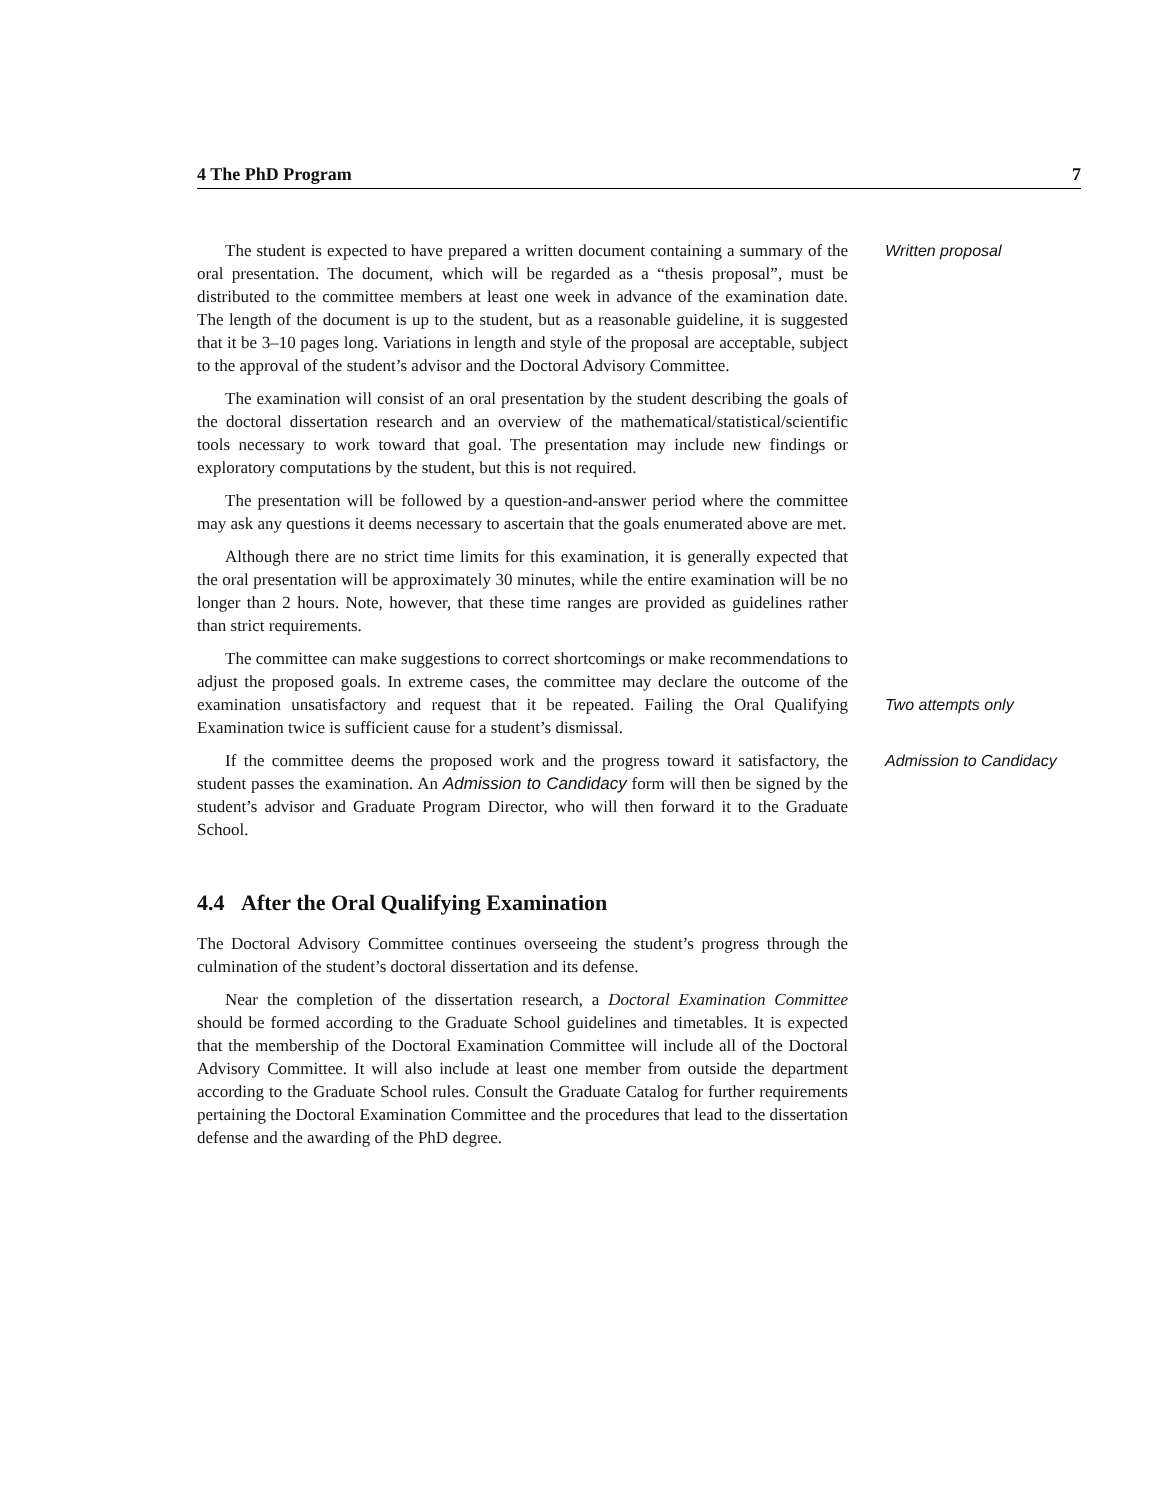4 The PhD Program 7
The student is expected to have prepared a written document containing a summary of the oral presentation. The document, which will be regarded as a “thesis proposal”, must be distributed to the committee members at least one week in advance of the examination date. The length of the document is up to the student, but as a reasonable guideline, it is suggested that it be 3–10 pages long. Variations in length and style of the proposal are acceptable, subject to the approval of the student’s advisor and the Doctoral Advisory Committee.
The examination will consist of an oral presentation by the student describing the goals of the doctoral dissertation research and an overview of the mathematical/statistical/scientific tools necessary to work toward that goal. The presentation may include new findings or exploratory computations by the student, but this is not required.
The presentation will be followed by a question-and-answer period where the committee may ask any questions it deems necessary to ascertain that the goals enumerated above are met.
Although there are no strict time limits for this examination, it is generally expected that the oral presentation will be approximately 30 minutes, while the entire examination will be no longer than 2 hours. Note, however, that these time ranges are provided as guidelines rather than strict requirements.
Written proposal
The committee can make suggestions to correct shortcomings or make recommendations to adjust the proposed goals. In extreme cases, the committee may declare the outcome of the examination unsatisfactory and request that it be repeated. Failing the Oral Qualifying Examination twice is sufficient cause for a student’s dismissal.
Two attempts only
If the committee deems the proposed work and the progress toward it satisfactory, the student passes the examination. An Admission to Candidacy form will then be signed by the student’s advisor and Graduate Program Director, who will then forward it to the Graduate School.
Admission to Candidacy
4.4 After the Oral Qualifying Examination
The Doctoral Advisory Committee continues overseeing the student’s progress through the culmination of the student’s doctoral dissertation and its defense.
Near the completion of the dissertation research, a Doctoral Examination Committee should be formed according to the Graduate School guidelines and timetables. It is expected that the membership of the Doctoral Examination Committee will include all of the Doctoral Advisory Committee. It will also include at least one member from outside the department according to the Graduate School rules. Consult the Graduate Catalog for further requirements pertaining the Doctoral Examination Committee and the procedures that lead to the dissertation defense and the awarding of the PhD degree.